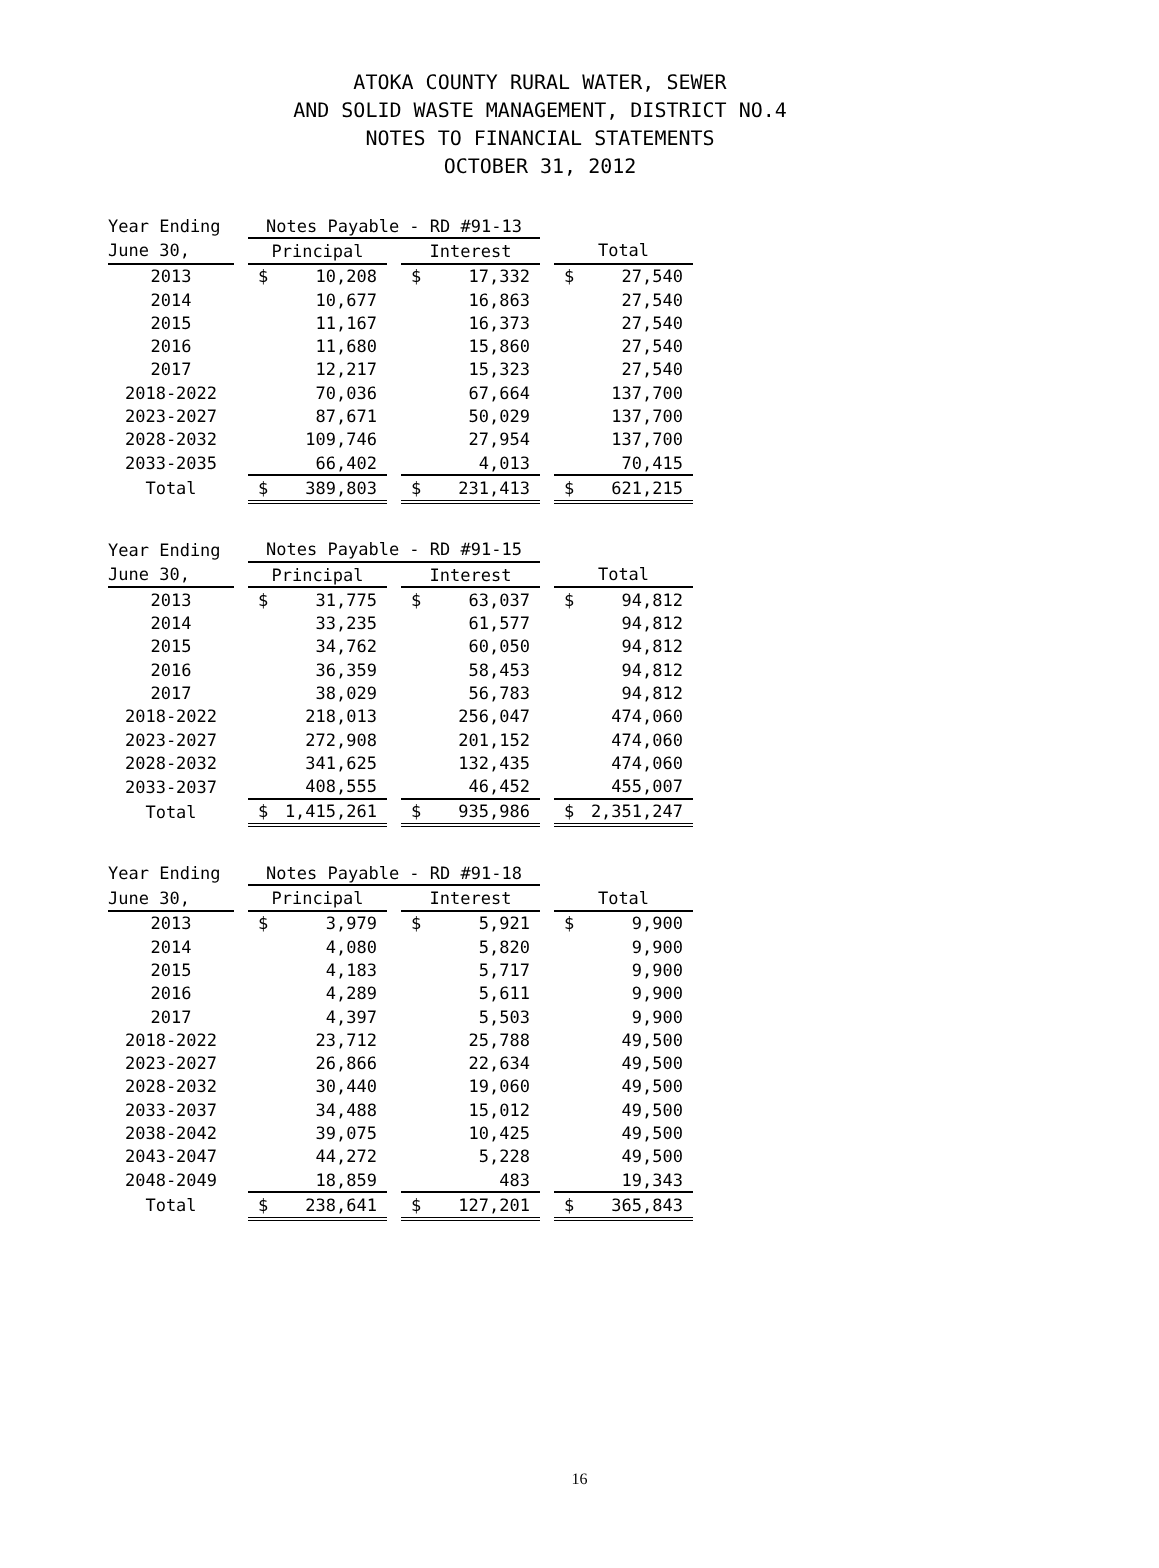ATOKA COUNTY RURAL WATER, SEWER
AND SOLID WASTE MANAGEMENT, DISTRICT NO.4
NOTES TO FINANCIAL STATEMENTS
OCTOBER 31, 2012
| Year Ending | | Notes Payable - RD #91-13 | | | | |
| June 30, | | Principal | | Interest | | Total |
| 2013 | | $ 10,208 | | $ 17,332 | | $ 27,540 |
| 2014 | | 10,677 | | 16,863 | | 27,540 |
| 2015 | | 11,167 | | 16,373 | | 27,540 |
| 2016 | | 11,680 | | 15,860 | | 27,540 |
| 2017 | | 12,217 | | 15,323 | | 27,540 |
| 2018-2022 | | 70,036 | | 67,664 | | 137,700 |
| 2023-2027 | | 87,671 | | 50,029 | | 137,700 |
| 2028-2032 | | 109,746 | | 27,954 | | 137,700 |
| 2033-2035 | | 66,402 | | 4,013 | | 70,415 |
| Total | | $ 389,803 | | $ 231,413 | | $ 621,215 |
| Year Ending | | Notes Payable - RD #91-15 | | | | |
| June 30, | | Principal | | Interest | | Total |
| 2013 | | $ 31,775 | | $ 63,037 | | $ 94,812 |
| 2014 | | 33,235 | | 61,577 | | 94,812 |
| 2015 | | 34,762 | | 60,050 | | 94,812 |
| 2016 | | 36,359 | | 58,453 | | 94,812 |
| 2017 | | 38,029 | | 56,783 | | 94,812 |
| 2018-2022 | | 218,013 | | 256,047 | | 474,060 |
| 2023-2027 | | 272,908 | | 201,152 | | 474,060 |
| 2028-2032 | | 341,625 | | 132,435 | | 474,060 |
| 2033-2037 | | 408,555 | | 46,452 | | 455,007 |
| Total | | $ 1,415,261 | | $ 935,986 | | $ 2,351,247 |
| Year Ending | | Notes Payable - RD #91-18 | | | | |
| June 30, | | Principal | | Interest | | Total |
| 2013 | | $ 3,979 | | $ 5,921 | | $ 9,900 |
| 2014 | | 4,080 | | 5,820 | | 9,900 |
| 2015 | | 4,183 | | 5,717 | | 9,900 |
| 2016 | | 4,289 | | 5,611 | | 9,900 |
| 2017 | | 4,397 | | 5,503 | | 9,900 |
| 2018-2022 | | 23,712 | | 25,788 | | 49,500 |
| 2023-2027 | | 26,866 | | 22,634 | | 49,500 |
| 2028-2032 | | 30,440 | | 19,060 | | 49,500 |
| 2033-2037 | | 34,488 | | 15,012 | | 49,500 |
| 2038-2042 | | 39,075 | | 10,425 | | 49,500 |
| 2043-2047 | | 44,272 | | 5,228 | | 49,500 |
| 2048-2049 | | 18,859 | | 483 | | 19,343 |
| Total | | $ 238,641 | | $ 127,201 | | $ 365,843 |
16